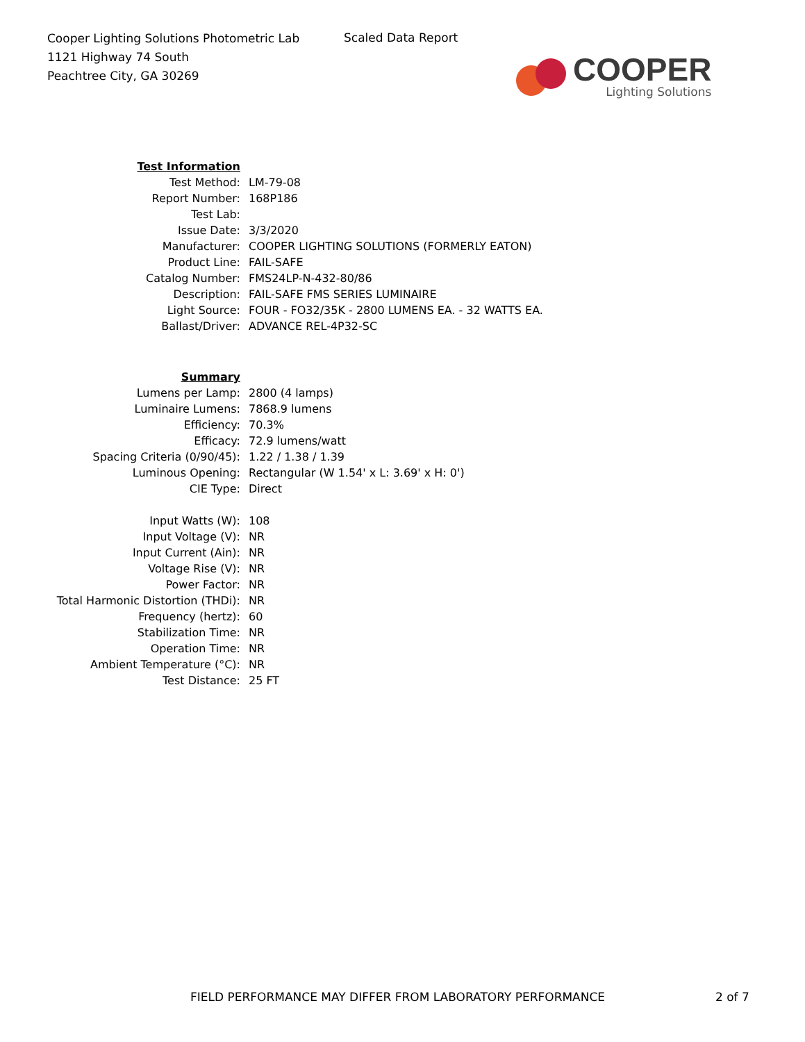Cooper Lighting Solutions Photometric Lab
1121 Highway 74 South
Peachtree City, GA 30269
Scaled Data Report
COOPER
Lighting Solutions
| Test Information | |
| Test Method: | LM-79-08 |
| Report Number: | 168P186 |
| Test Lab: | |
| Issue Date: | 3/3/2020 |
| Manufacturer: | COOPER LIGHTING SOLUTIONS (FORMERLY EATON) |
| Product Line: | FAIL-SAFE |
| Catalog Number: | FMS24LP-N-432-80/86 |
| Description: | FAIL-SAFE FMS SERIES LUMINAIRE |
| Light Source: | FOUR - FO32/35K - 2800 LUMENS EA. - 32 WATTS EA. |
| Ballast/Driver: | ADVANCE REL-4P32-SC |
| Summary | |
| Lumens per Lamp: | 2800 (4 lamps) |
| Luminaire Lumens: | 7868.9 lumens |
| Efficiency: | 70.3% |
| Efficacy: | 72.9 lumens/watt |
| Spacing Criteria (0/90/45): | 1.22 / 1.38 / 1.39 |
| Luminous Opening: | Rectangular (W 1.54' x L: 3.69' x H: 0') |
| CIE Type: | Direct |
| Input Watts (W): | 108 |
| Input Voltage (V): | NR |
| Input Current (Ain): | NR |
| Voltage Rise (V): | NR |
| Power Factor: | NR |
| Total Harmonic Distortion (THDi): | NR |
| Frequency (hertz): | 60 |
| Stabilization Time: | NR |
| Operation Time: | NR |
| Ambient Temperature (°C): | NR |
| Test Distance: | 25 FT |
FIELD PERFORMANCE MAY DIFFER FROM LABORATORY PERFORMANCE
2 of 7